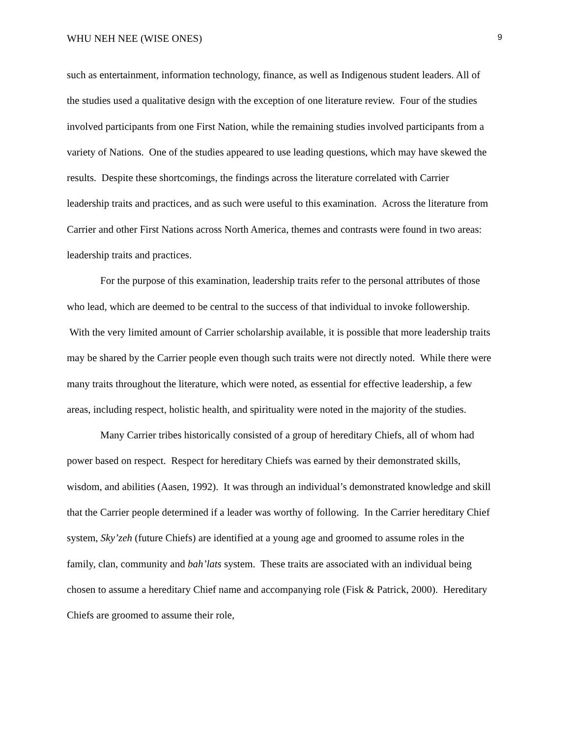WHU NEH NEE (WISE ONES) 9
such as entertainment, information technology, finance, as well as Indigenous student leaders. All of the studies used a qualitative design with the exception of one literature review. Four of the studies involved participants from one First Nation, while the remaining studies involved participants from a variety of Nations. One of the studies appeared to use leading questions, which may have skewed the results. Despite these shortcomings, the findings across the literature correlated with Carrier leadership traits and practices, and as such were useful to this examination. Across the literature from Carrier and other First Nations across North America, themes and contrasts were found in two areas: leadership traits and practices.
For the purpose of this examination, leadership traits refer to the personal attributes of those who lead, which are deemed to be central to the success of that individual to invoke followership. With the very limited amount of Carrier scholarship available, it is possible that more leadership traits may be shared by the Carrier people even though such traits were not directly noted. While there were many traits throughout the literature, which were noted, as essential for effective leadership, a few areas, including respect, holistic health, and spirituality were noted in the majority of the studies.
Many Carrier tribes historically consisted of a group of hereditary Chiefs, all of whom had power based on respect. Respect for hereditary Chiefs was earned by their demonstrated skills, wisdom, and abilities (Aasen, 1992). It was through an individual’s demonstrated knowledge and skill that the Carrier people determined if a leader was worthy of following. In the Carrier hereditary Chief system, Sky’zeh (future Chiefs) are identified at a young age and groomed to assume roles in the family, clan, community and bah’lats system. These traits are associated with an individual being chosen to assume a hereditary Chief name and accompanying role (Fisk & Patrick, 2000). Hereditary Chiefs are groomed to assume their role,